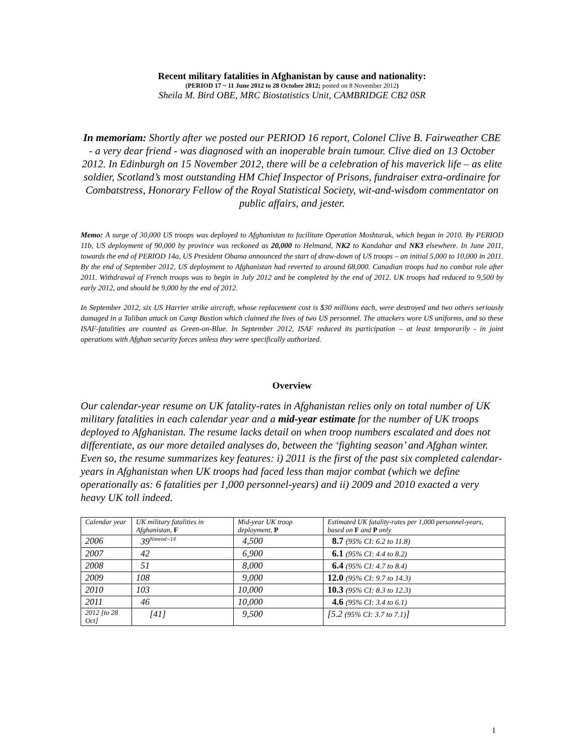Recent military fatalities in Afghanistan by cause and nationality:
(PERIOD 17 ~ 11 June 2012 to 28 October 2012; posted on 8 November 2012)
Sheila M. Bird OBE, MRC Biostatistics Unit, CAMBRIDGE CB2 0SR
In memoriam: Shortly after we posted our PERIOD 16 report, Colonel Clive B. Fairweather CBE - a very dear friend - was diagnosed with an inoperable brain tumour. Clive died on 13 October 2012. In Edinburgh on 15 November 2012, there will be a celebration of his maverick life – as elite soldier, Scotland’s most outstanding HM Chief Inspector of Prisons, fundraiser extra-ordinaire for Combatstress, Honorary Fellow of the Royal Statistical Society, wit-and-wisdom commentator on public affairs, and jester.
Memo: A surge of 30,000 US troops was deployed to Afghanistan to facilitate Operation Moshtarak, which began in 2010. By PERIOD 11b, US deployment of 90,000 by province was reckoned as 20,000 to Helmand, NK2 to Kandahar and NK3 elsewhere. In June 2011, towards the end of PERIOD 14a, US President Obama announced the start of draw-down of US troops – an initial 5,000 to 10,000 in 2011. By the end of September 2012, US deployment to Afghanistan had reverted to around 68,000. Canadian troops had no combat role after 2011. Withdrawal of French troops was to begin in July 2012 and be completed by the end of 2012. UK troops had reduced to 9,500 by early 2012, and should be 9,000 by the end of 2012.
In September 2012, six US Harrier strike aircraft, whose replacement cost is $30 millions each, were destroyed and two others seriously damaged in a Taliban attack on Camp Bastion which claimed the lives of two US personnel. The attackers wore US uniforms, and so these ISAF-fatalities are counted as Green-on-Blue. In September 2012, ISAF reduced its participation – at least temporarily - in joint operations with Afghan security forces unless they were specifically authorized.
Overview
Our calendar-year resume on UK fatality-rates in Afghanistan relies only on total number of UK military fatalities in each calendar year and a mid-year estimate for the number of UK troops deployed to Afghanistan. The resume lacks detail on when troop numbers escalated and does not differentiate, as our more detailed analyses do, between the ‘fighting season’ and Afghan winter. Even so, the resume summarizes key features: i) 2011 is the first of the past six completed calendar-years in Afghanistan when UK troops had faced less than major combat (which we define operationally as: 6 fatalities per 1,000 personnel-years) and ii) 2009 and 2010 exacted a very heavy UK toll indeed.
| Calendar year | UK military fatalities in Afghanistan, F | Mid-year UK troop deployment, P | Estimated UK fatality-rates per 1,000 personnel-years, based on F and P only |
| 2006 | 39<sup>Nimrod=14</sup> | 4,500 | 8.7 (95% CI: 6.2 to 11.8) |
| 2007 | 42 | 6,900 | 6.1 (95% CI: 4.4 to 8.2) |
| 2008 | 51 | 8,000 | 6.4 (95% CI: 4.7 to 8.4) |
| 2009 | 108 | 9,000 | 12.0 (95% CI: 9.7 to 14.3) |
| 2010 | 103 | 10,000 | 10.3 (95% CI: 8.3 to 12.3) |
| 2011 | 46 | 10,000 | 4.6 (95% CI: 3.4 to 6.1) |
| 2012 [to 28 Oct] | [41] | 9,500 | [5.2 (95% CI: 3.7 to 7.1) ] |
1